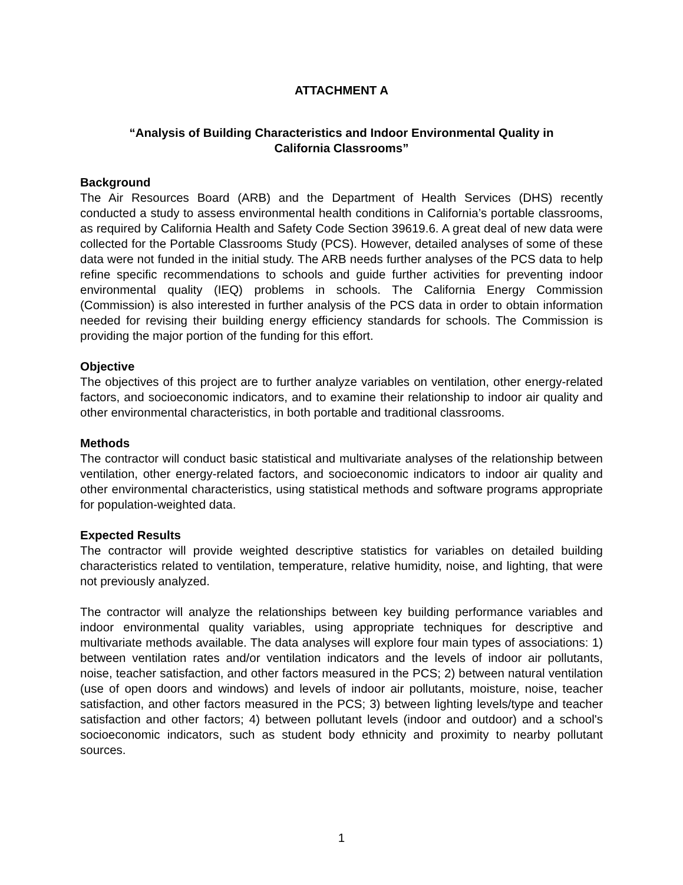ATTACHMENT A
“Analysis of Building Characteristics and Indoor Environmental Quality in
California Classrooms”
Background
The Air Resources Board (ARB) and the Department of Health Services (DHS) recently conducted a study to assess environmental health conditions in California’s portable classrooms, as required by California Health and Safety Code Section 39619.6. A great deal of new data were collected for the Portable Classrooms Study (PCS). However, detailed analyses of some of these data were not funded in the initial study. The ARB needs further analyses of the PCS data to help refine specific recommendations to schools and guide further activities for preventing indoor environmental quality (IEQ) problems in schools. The California Energy Commission (Commission) is also interested in further analysis of the PCS data in order to obtain information needed for revising their building energy efficiency standards for schools. The Commission is providing the major portion of the funding for this effort.
Objective
The objectives of this project are to further analyze variables on ventilation, other energy-related factors, and socioeconomic indicators, and to examine their relationship to indoor air quality and other environmental characteristics, in both portable and traditional classrooms.
Methods
The contractor will conduct basic statistical and multivariate analyses of the relationship between ventilation, other energy-related factors, and socioeconomic indicators to indoor air quality and other environmental characteristics, using statistical methods and software programs appropriate for population-weighted data.
Expected Results
The contractor will provide weighted descriptive statistics for variables on detailed building characteristics related to ventilation, temperature, relative humidity, noise, and lighting, that were not previously analyzed.
The contractor will analyze the relationships between key building performance variables and indoor environmental quality variables, using appropriate techniques for descriptive and multivariate methods available. The data analyses will explore four main types of associations: 1) between ventilation rates and/or ventilation indicators and the levels of indoor air pollutants, noise, teacher satisfaction, and other factors measured in the PCS; 2) between natural ventilation (use of open doors and windows) and levels of indoor air pollutants, moisture, noise, teacher satisfaction, and other factors measured in the PCS; 3) between lighting levels/type and teacher satisfaction and other factors; 4) between pollutant levels (indoor and outdoor) and a school's socioeconomic indicators, such as student body ethnicity and proximity to nearby pollutant sources.
1